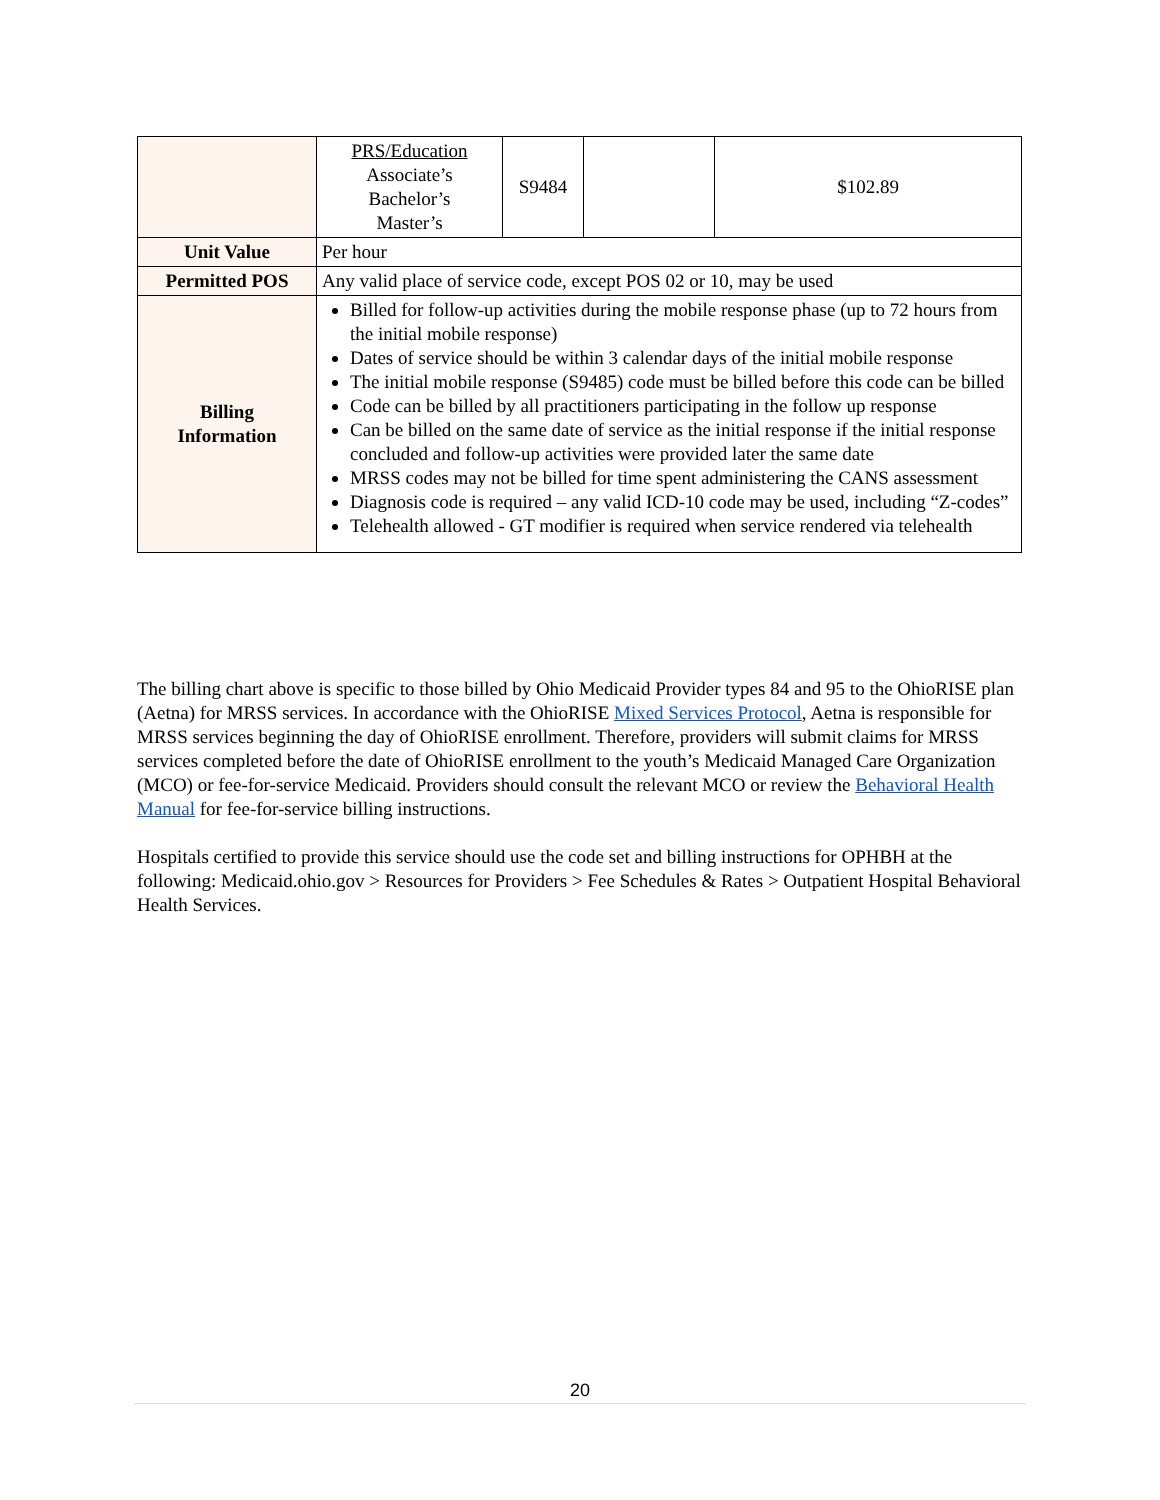| | PRS/Education Associate’s Bachelor’s Master’s | S9484 | | $102.89 |
| Unit Value | Per hour | | | |
| Permitted POS | Any valid place of service code, except POS 02 or 10, may be used | | | |
| Billing Information | Billed for follow-up activities during the mobile response phase (up to 72 hours from the initial mobile response) Dates of service should be within 3 calendar days of the initial mobile response The initial mobile response (S9485) code must be billed before this code can be billed Code can be billed by all practitioners participating in the follow up response Can be billed on the same date of service as the initial response if the initial response concluded and follow-up activities were provided later the same date MRSS codes may not be billed for time spent administering the CANS assessment Diagnosis code is required – any valid ICD-10 code may be used, including “Z-codes” Telehealth allowed - GT modifier is required when service rendered via telehealth | | | |
The billing chart above is specific to those billed by Ohio Medicaid Provider types 84 and 95 to the OhioRISE plan (Aetna) for MRSS services. In accordance with the OhioRISE Mixed Services Protocol, Aetna is responsible for MRSS services beginning the day of OhioRISE enrollment. Therefore, providers will submit claims for MRSS services completed before the date of OhioRISE enrollment to the youth’s Medicaid Managed Care Organization (MCO) or fee-for-service Medicaid. Providers should consult the relevant MCO or review the Behavioral Health Manual for fee-for-service billing instructions.
Hospitals certified to provide this service should use the code set and billing instructions for OPHBH at the following: Medicaid.ohio.gov > Resources for Providers > Fee Schedules & Rates > Outpatient Hospital Behavioral Health Services.
20